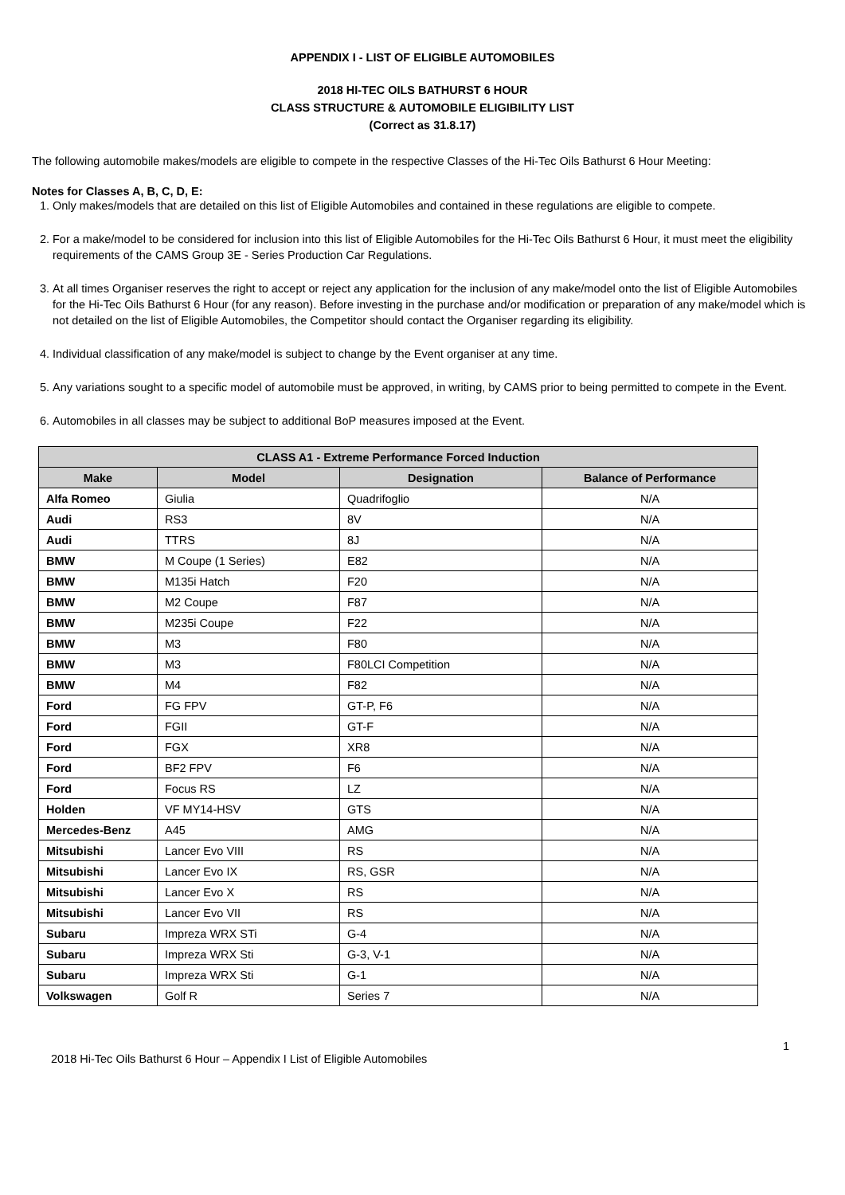APPENDIX I - LIST OF ELIGIBLE AUTOMOBILES
2018 HI-TEC OILS BATHURST 6 HOUR
CLASS STRUCTURE & AUTOMOBILE ELIGIBILITY LIST
(Correct as 31.8.17)
The following automobile makes/models are eligible to compete in the respective Classes of the Hi-Tec Oils Bathurst 6 Hour Meeting:
Notes for Classes A, B, C, D, E:
1. Only makes/models that are detailed on this list of Eligible Automobiles and contained in these regulations are eligible to compete.
2. For a make/model to be considered for inclusion into this list of Eligible Automobiles for the Hi-Tec Oils Bathurst 6 Hour, it must meet the eligibility requirements of the CAMS Group 3E - Series Production Car Regulations.
3. At all times Organiser reserves the right to accept or reject any application for the inclusion of any make/model onto the list of Eligible Automobiles for the Hi-Tec Oils Bathurst 6 Hour (for any reason). Before investing in the purchase and/or modification or preparation of any make/model which is not detailed on the list of Eligible Automobiles, the Competitor should contact the Organiser regarding its eligibility.
4. Individual classification of any make/model is subject to change by the Event organiser at any time.
5. Any variations sought to a specific model of automobile must be approved, in writing, by CAMS prior to being permitted to compete in the Event.
6. Automobiles in all classes may be subject to additional BoP measures imposed at the Event.
| CLASS A1 - Extreme Performance Forced Induction | | | |
| --- | --- | --- | --- |
| Make | Model | Designation | Balance of Performance |
| Alfa Romeo | Giulia | Quadrifoglio | N/A |
| Audi | RS3 | 8V | N/A |
| Audi | TTRS | 8J | N/A |
| BMW | M Coupe (1 Series) | E82 | N/A |
| BMW | M135i Hatch | F20 | N/A |
| BMW | M2 Coupe | F87 | N/A |
| BMW | M235i Coupe | F22 | N/A |
| BMW | M3 | F80 | N/A |
| BMW | M3 | F80LCI Competition | N/A |
| BMW | M4 | F82 | N/A |
| Ford | FG FPV | GT-P, F6 | N/A |
| Ford | FGII | GT-F | N/A |
| Ford | FGX | XR8 | N/A |
| Ford | BF2 FPV | F6 | N/A |
| Ford | Focus RS | LZ | N/A |
| Holden | VF MY14-HSV | GTS | N/A |
| Mercedes-Benz | A45 | AMG | N/A |
| Mitsubishi | Lancer Evo VIII | RS | N/A |
| Mitsubishi | Lancer Evo IX | RS, GSR | N/A |
| Mitsubishi | Lancer Evo X | RS | N/A |
| Mitsubishi | Lancer Evo VII | RS | N/A |
| Subaru | Impreza WRX STi | G-4 | N/A |
| Subaru | Impreza WRX Sti | G-3, V-1 | N/A |
| Subaru | Impreza WRX Sti | G-1 | N/A |
| Volkswagen | Golf R | Series 7 | N/A |
1
2018 Hi-Tec Oils Bathurst 6 Hour – Appendix I List of Eligible Automobiles